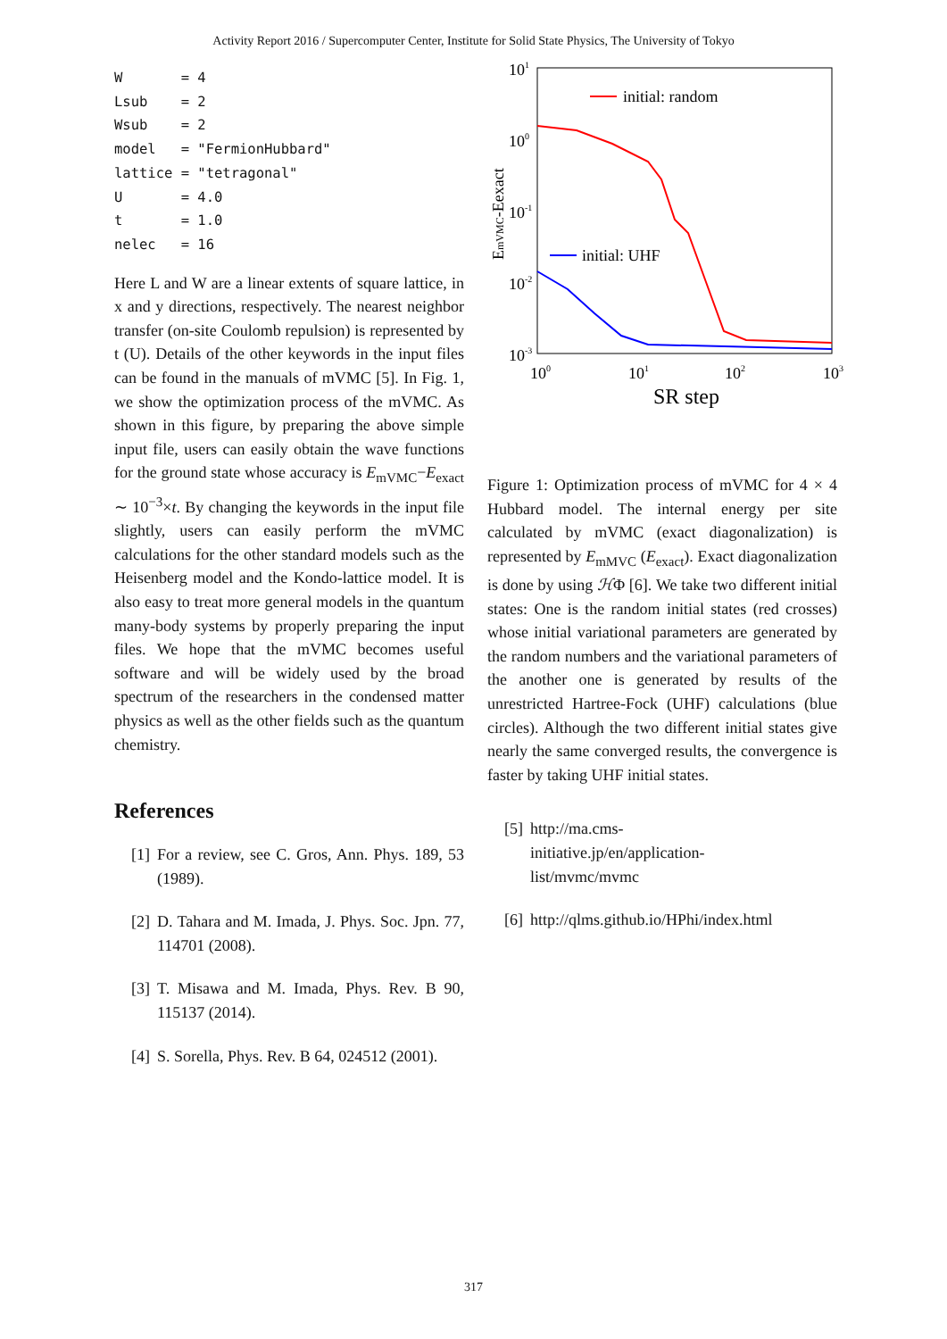Activity Report 2016 / Supercomputer Center, Institute for Solid State Physics, The University of Tokyo
W       = 4
Lsub    = 2
Wsub    = 2
model   = "FermionHubbard"
lattice = "tetragonal"
U       = 4.0
t       = 1.0
nelec   = 16
Here L and W are a linear extents of square lattice, in x and y directions, respectively. The nearest neighbor transfer (on-site Coulomb repulsion) is represented by t (U). Details of the other keywords in the input files can be found in the manuals of mVMC [5]. In Fig. 1, we show the optimization process of the mVMC. As shown in this figure, by preparing the above simple input file, users can easily obtain the wave functions for the ground state whose accuracy is E<sub>mVMC</sub>−E<sub>exact</sub> ∼ 10<sup>−3</sup>×t. By changing the keywords in the input file slightly, users can easily perform the mVMC calculations for the other standard models such as the Heisenberg model and the Kondo-lattice model. It is also easy to treat more general models in the quantum many-body systems by properly preparing the input files. We hope that the mVMC becomes useful software and will be widely used by the broad spectrum of the researchers in the condensed matter physics as well as the other fields such as the quantum chemistry.
References
[1] For a review, see C. Gros, Ann. Phys. 189, 53 (1989).
[2] D. Tahara and M. Imada, J. Phys. Soc. Jpn. 77, 114701 (2008).
[3] T. Misawa and M. Imada, Phys. Rev. B 90, 115137 (2014).
[4] S. Sorella, Phys. Rev. B 64, 024512 (2001).
101
100
10-1
10-2
10-3
100
101
102
103
SR step
EmVMC-Eexact
initial: random
initial: UHF
Figure 1: Optimization process of mVMC for 4 × 4 Hubbard model. The internal energy per site calculated by mVMC (exact diagonalization) is represented by E<sub>mMVC</sub> (E<sub>exact</sub>). Exact diagonalization is done by using ℋΦ [6]. We take two different initial states: One is the random initial states (red crosses) whose initial variational parameters are generated by the random numbers and the variational parameters of the another one is generated by results of the unrestricted Hartree-Fock (UHF) calculations (blue circles). Although the two different initial states give nearly the same converged results, the convergence is faster by taking UHF initial states.
[5] http://ma.cms-
initiative.jp/en/application-
list/mvmc/mvmc
[6] http://qlms.github.io/HPhi/index.html
317